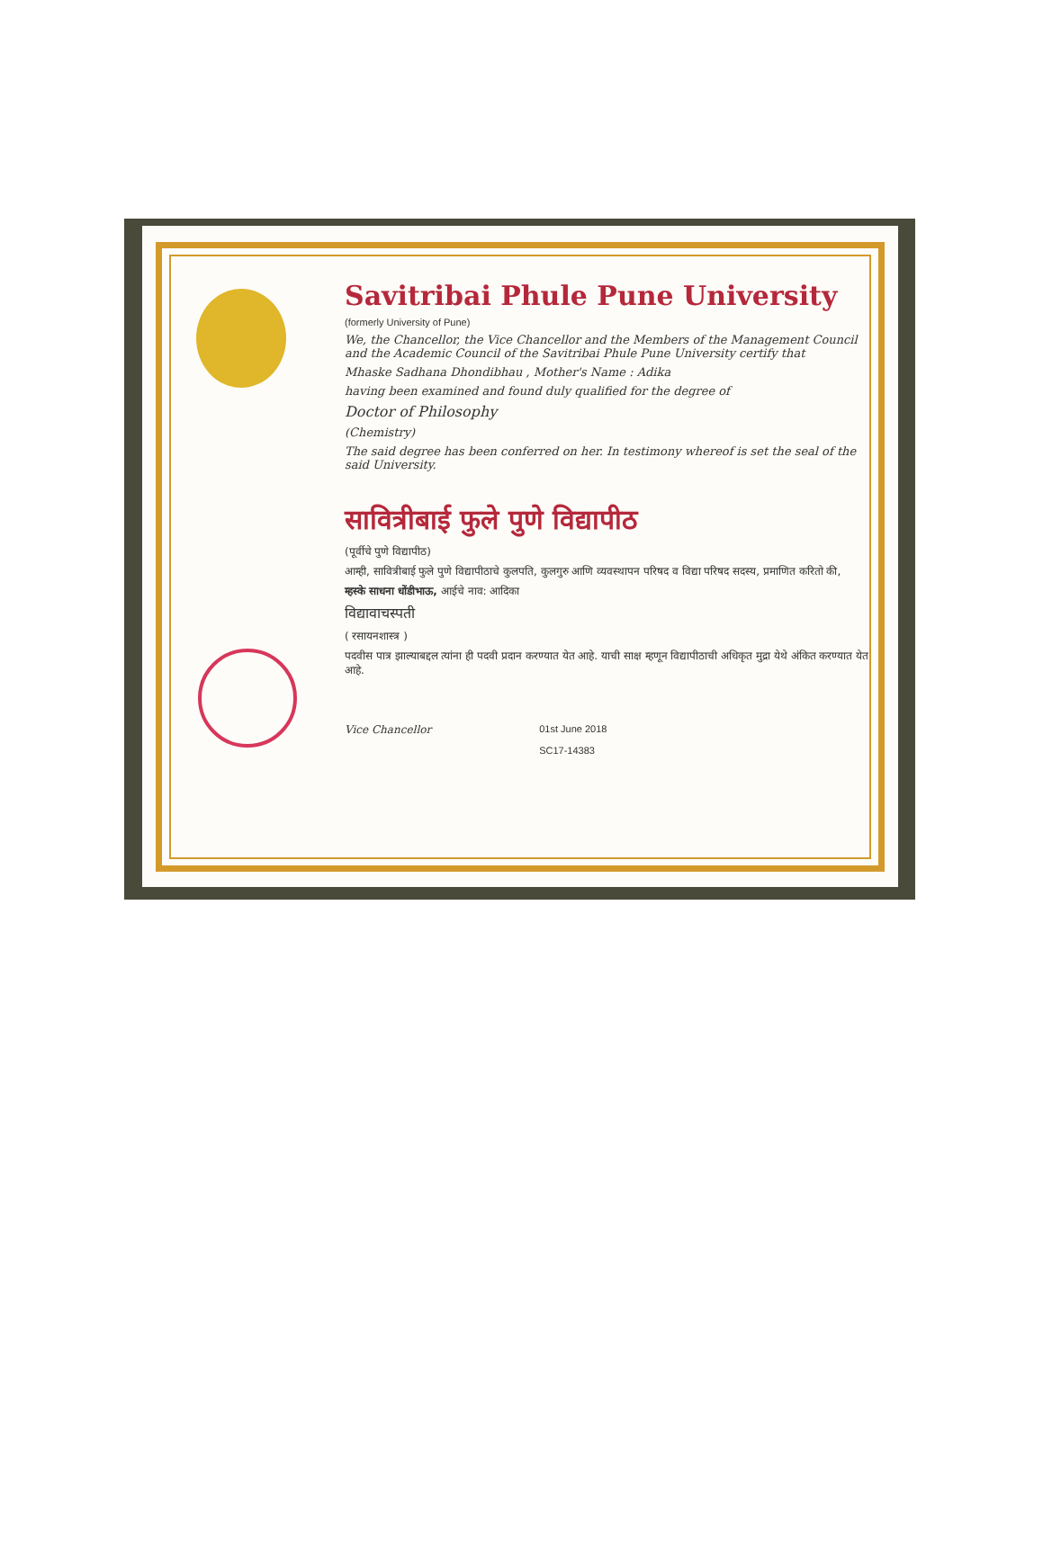Savitribai Phule Pune University
(formerly University of Pune)
We, the Chancellor, the Vice Chancellor and the Members of the Management Council and the Academic Council of the Savitribai Phule Pune University certify that
Mhaske Sadhana Dhondibhau , Mother's Name : Adika
having been examined and found duly qualified for the degree of
Doctor of Philosophy
(Chemistry)
The said degree has been conferred on her. In testimony whereof is set the seal of the said University.
सावित्रीबाई फुले पुणे विद्यापीठ
(पूर्वीचे पुणे विद्यापीठ)
आम्ही, सावित्रीबाई फुले पुणे विद्यापीठाचे कुलपति, कुलगुरु आणि व्यवस्थापन परिषद व विद्या परिषद सदस्य, प्रमाणित करितो की,
म्हस्के साधना धोंडीभाऊ, आईचे नाव: आदिका
विद्यावाचस्पती
( रसायनशास्त्र )
पदवीस पात्र झाल्याबद्दल त्यांना ही पदवी प्रदान करण्यात येत आहे. याची साक्ष म्हणून विद्यापीठाची अधिकृत मुद्रा येथे अंकित करण्यात येत आहे.
Vice Chancellor 01st June 2018
SC17-14383